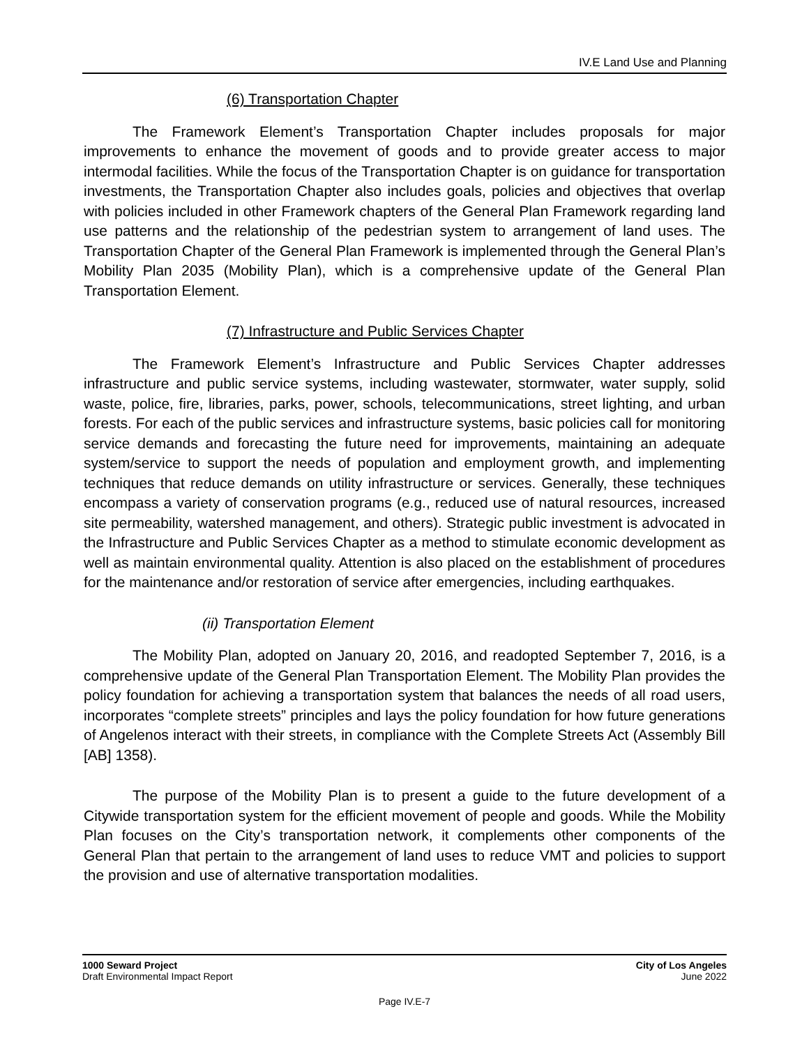IV.E Land Use and Planning
(6) Transportation Chapter
The Framework Element’s Transportation Chapter includes proposals for major improvements to enhance the movement of goods and to provide greater access to major intermodal facilities. While the focus of the Transportation Chapter is on guidance for transportation investments, the Transportation Chapter also includes goals, policies and objectives that overlap with policies included in other Framework chapters of the General Plan Framework regarding land use patterns and the relationship of the pedestrian system to arrangement of land uses. The Transportation Chapter of the General Plan Framework is implemented through the General Plan’s Mobility Plan 2035 (Mobility Plan), which is a comprehensive update of the General Plan Transportation Element.
(7) Infrastructure and Public Services Chapter
The Framework Element’s Infrastructure and Public Services Chapter addresses infrastructure and public service systems, including wastewater, stormwater, water supply, solid waste, police, fire, libraries, parks, power, schools, telecommunications, street lighting, and urban forests. For each of the public services and infrastructure systems, basic policies call for monitoring service demands and forecasting the future need for improvements, maintaining an adequate system/service to support the needs of population and employment growth, and implementing techniques that reduce demands on utility infrastructure or services. Generally, these techniques encompass a variety of conservation programs (e.g., reduced use of natural resources, increased site permeability, watershed management, and others). Strategic public investment is advocated in the Infrastructure and Public Services Chapter as a method to stimulate economic development as well as maintain environmental quality. Attention is also placed on the establishment of procedures for the maintenance and/or restoration of service after emergencies, including earthquakes.
(ii) Transportation Element
The Mobility Plan, adopted on January 20, 2016, and readopted September 7, 2016, is a comprehensive update of the General Plan Transportation Element. The Mobility Plan provides the policy foundation for achieving a transportation system that balances the needs of all road users, incorporates “complete streets” principles and lays the policy foundation for how future generations of Angelenos interact with their streets, in compliance with the Complete Streets Act (Assembly Bill [AB] 1358).
The purpose of the Mobility Plan is to present a guide to the future development of a Citywide transportation system for the efficient movement of people and goods. While the Mobility Plan focuses on the City’s transportation network, it complements other components of the General Plan that pertain to the arrangement of land uses to reduce VMT and policies to support the provision and use of alternative transportation modalities.
1000 Seward Project
Draft Environmental Impact Report
City of Los Angeles
June 2022
Page IV.E-7